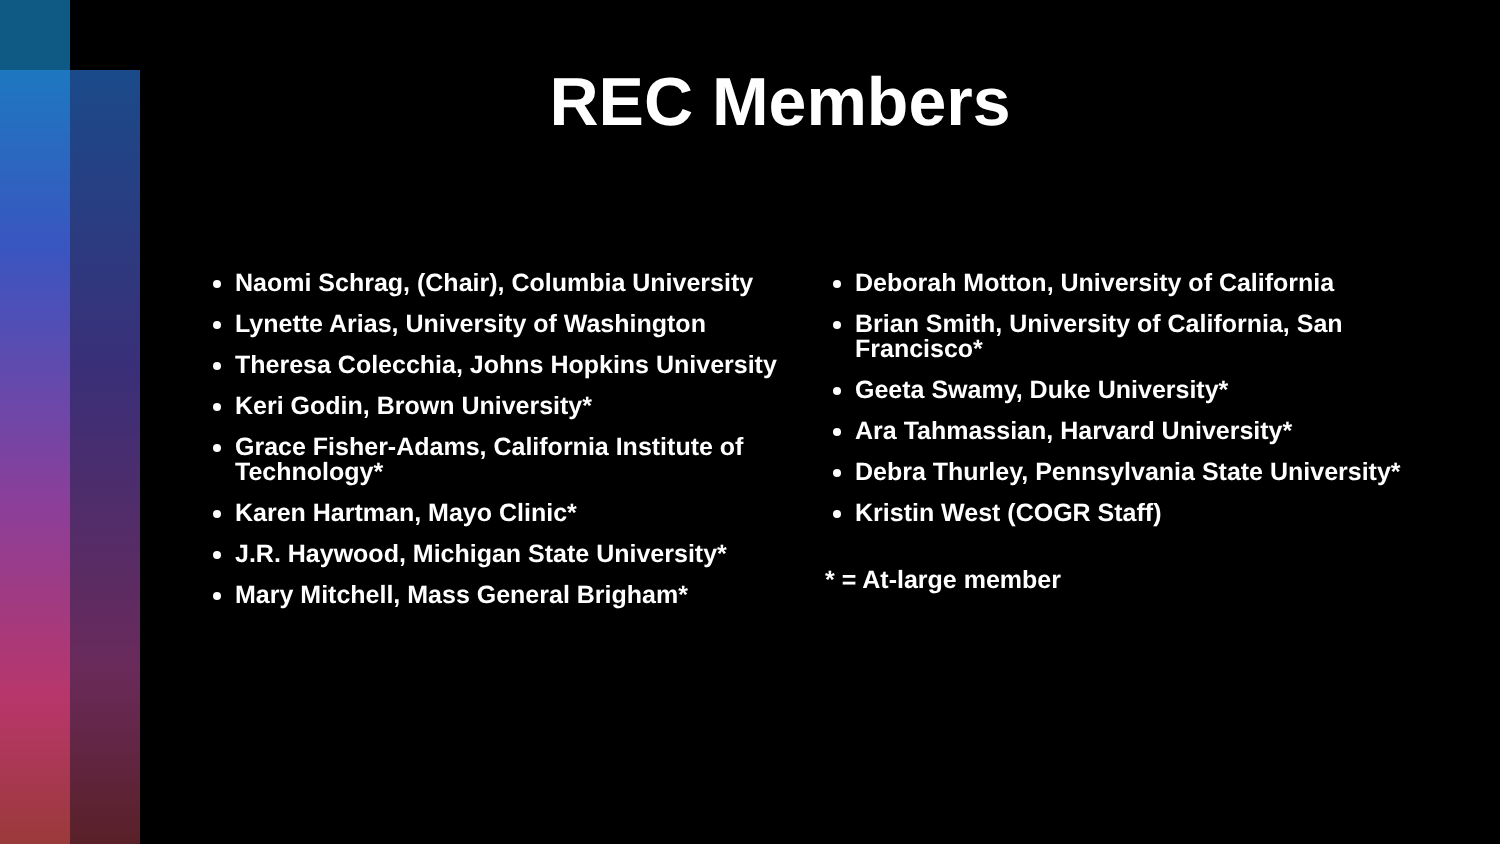REC Members
Naomi Schrag, (Chair), Columbia University
Lynette Arias, University of Washington
Theresa Colecchia, Johns Hopkins University
Keri Godin, Brown University*
Grace Fisher-Adams, California Institute of Technology*
Karen Hartman, Mayo Clinic*
J.R. Haywood, Michigan State University*
Mary Mitchell, Mass General Brigham*
Deborah Motton, University of California
Brian Smith, University of California, San Francisco*
Geeta Swamy, Duke University*
Ara Tahmassian, Harvard University*
Debra Thurley, Pennsylvania State University*
Kristin West (COGR Staff)
* = At-large member